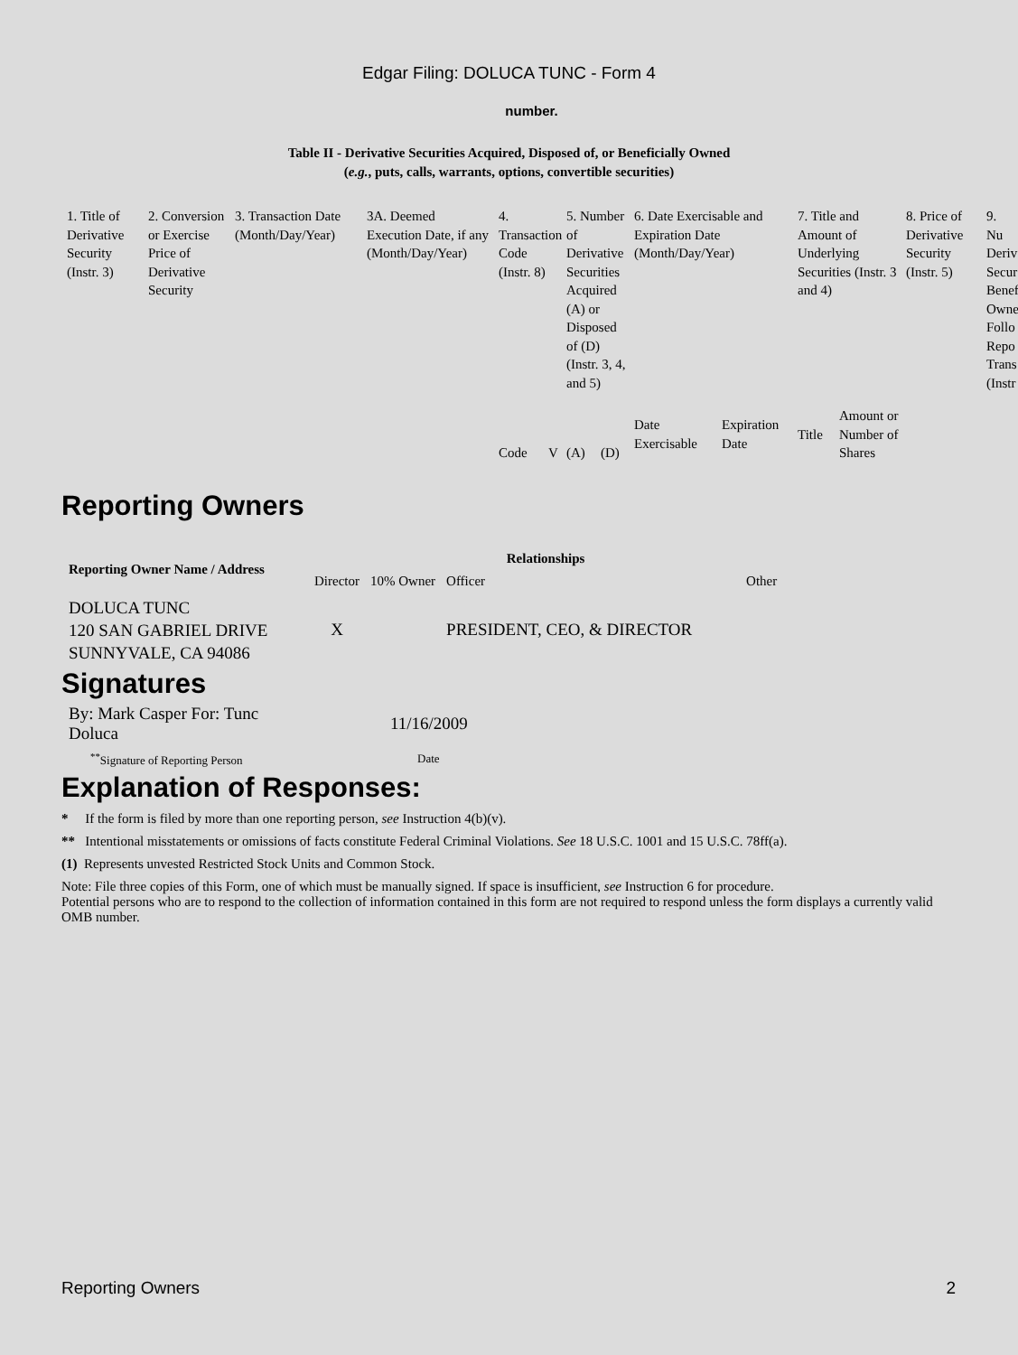Edgar Filing: DOLUCA TUNC - Form 4
number.
Table II - Derivative Securities Acquired, Disposed of, or Beneficially Owned
(e.g., puts, calls, warrants, options, convertible securities)
| 1. Title of Derivative Security (Instr. 3) | 2. Conversion or Exercise Price of Derivative Security | 3. Transaction Date (Month/Day/Year) | 3A. Deemed Execution Date, if any (Month/Day/Year) | 4. Transaction Code (Instr. 8) | | 5. Number of Derivative Securities Acquired (A) or Disposed of (D) (Instr. 3, 4, and 5) | | 6. Date Exercisable and Expiration Date (Month/Day/Year) | | 7. Title and Amount of Underlying Securities (Instr. 3 and 4) | | 8. Price of Derivative Security (Instr. 5) | 9. Nu Deriv Secur Benef Owne Follo Repo Trans (Instr |
| --- | --- | --- | --- | --- | --- | --- | --- | --- | --- | --- | --- | --- | --- |
| | | | | Code | V | (A) | (D) | Date Exercisable | Expiration Date | Title | Amount or Number of Shares | | |
Reporting Owners
| Reporting Owner Name / Address | Relationships | | | |
| --- | --- | --- | --- | --- |
| | Director | 10% Owner | Officer | Other |
| DOLUCA TUNC 120 SAN GABRIEL DRIVE SUNNYVALE, CA 94086 | X | | PRESIDENT, CEO, & DIRECTOR | |
Signatures
| By: Mark Casper For: Tunc Doluca | 11/16/2009 |
| <sup>**</sup> Signature of Reporting Person | Date |
Explanation of Responses:
* If the form is filed by more than one reporting person, see Instruction 4(b)(v).
** Intentional misstatements or omissions of facts constitute Federal Criminal Violations. See 18 U.S.C. 1001 and 15 U.S.C. 78ff(a).
(1) Represents unvested Restricted Stock Units and Common Stock.
Note: File three copies of this Form, one of which must be manually signed. If space is insufficient, see Instruction 6 for procedure.
Potential persons who are to respond to the collection of information contained in this form are not required to respond unless the form displays a currently valid OMB number.
Reporting Owners 2